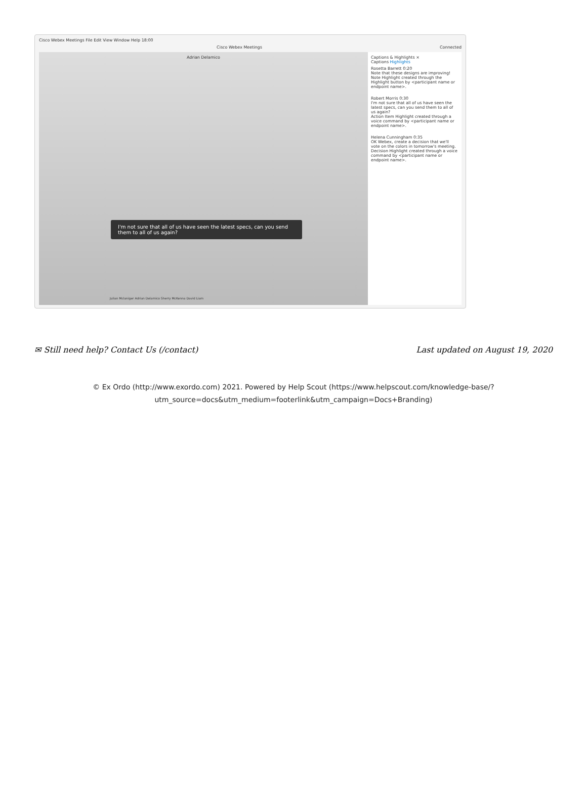Cisco Webex Meetings File Edit View Window Help 18:00
Cisco Webex Meetings Connected
Adrian Delamico
I'm not sure that all of us have seen the latest specs, can you send them to all of us again?
Julian Mclaniger Adrian Delamico Sherry McKenna David Liam
Captions & Highlights ×
Captions Highlights
Rosetta Barrett 0:20
Note that these designs are improving!
Note Highlight created through the Highlight button by <participant name or endpoint name>.
Robert Morris 0:30
I'm not sure that all of us have seen the latest specs, can you send them to all of us again?
Action Item Highlight created through a voice command by <participant name or endpoint name>.
Helena Cunningham 0:35
OK Webex, create a decision that we'll vote on the colors in tomorrow's meeting.
Decision Highlight created through a voice command by <participant name or endpoint name>.
✉ Still need help? Contact Us (/contact) Last updated on August 19, 2020
© Ex Ordo (http://www.exordo.com) 2021. Powered by Help Scout (https://www.helpscout.com/knowledge-base/?
utm_source=docs&utm_medium=footerlink&utm_campaign=Docs+Branding)